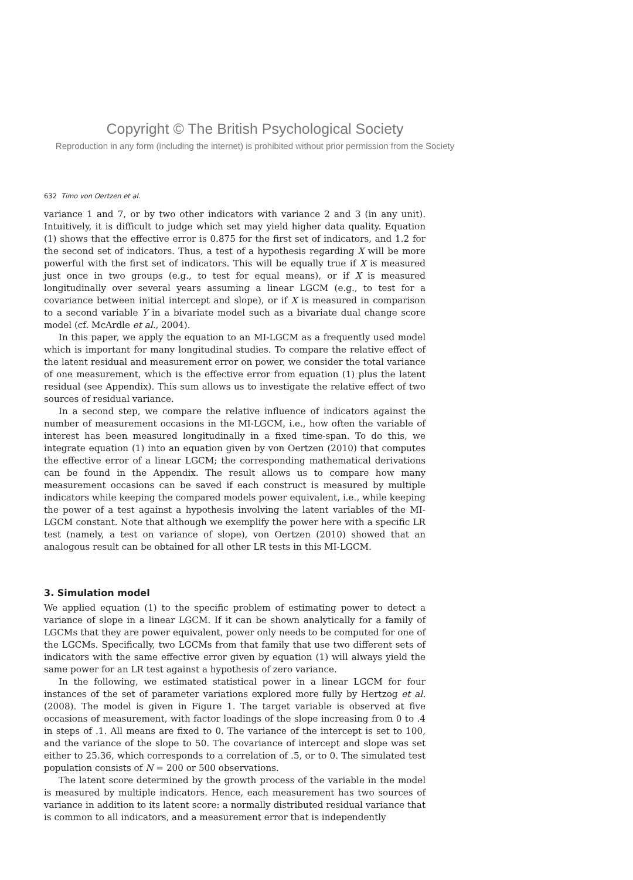Copyright © The British Psychological Society
Reproduction in any form (including the internet) is prohibited without prior permission from the Society
632 Timo von Oertzen et al.
variance 1 and 7, or by two other indicators with variance 2 and 3 (in any unit). Intuitively, it is difficult to judge which set may yield higher data quality. Equation (1) shows that the effective error is 0.875 for the first set of indicators, and 1.2 for the second set of indicators. Thus, a test of a hypothesis regarding X will be more powerful with the first set of indicators. This will be equally true if X is measured just once in two groups (e.g., to test for equal means), or if X is measured longitudinally over several years assuming a linear LGCM (e.g., to test for a covariance between initial intercept and slope), or if X is measured in comparison to a second variable Y in a bivariate model such as a bivariate dual change score model (cf. McArdle et al., 2004).
In this paper, we apply the equation to an MI-LGCM as a frequently used model which is important for many longitudinal studies. To compare the relative effect of the latent residual and measurement error on power, we consider the total variance of one measurement, which is the effective error from equation (1) plus the latent residual (see Appendix). This sum allows us to investigate the relative effect of two sources of residual variance.
In a second step, we compare the relative influence of indicators against the number of measurement occasions in the MI-LGCM, i.e., how often the variable of interest has been measured longitudinally in a fixed time-span. To do this, we integrate equation (1) into an equation given by von Oertzen (2010) that computes the effective error of a linear LGCM; the corresponding mathematical derivations can be found in the Appendix. The result allows us to compare how many measurement occasions can be saved if each construct is measured by multiple indicators while keeping the compared models power equivalent, i.e., while keeping the power of a test against a hypothesis involving the latent variables of the MI-LGCM constant. Note that although we exemplify the power here with a specific LR test (namely, a test on variance of slope), von Oertzen (2010) showed that an analogous result can be obtained for all other LR tests in this MI-LGCM.
3. Simulation model
We applied equation (1) to the specific problem of estimating power to detect a variance of slope in a linear LGCM. If it can be shown analytically for a family of LGCMs that they are power equivalent, power only needs to be computed for one of the LGCMs. Specifically, two LGCMs from that family that use two different sets of indicators with the same effective error given by equation (1) will always yield the same power for an LR test against a hypothesis of zero variance.
In the following, we estimated statistical power in a linear LGCM for four instances of the set of parameter variations explored more fully by Hertzog et al. (2008). The model is given in Figure 1. The target variable is observed at five occasions of measurement, with factor loadings of the slope increasing from 0 to .4 in steps of .1. All means are fixed to 0. The variance of the intercept is set to 100, and the variance of the slope to 50. The covariance of intercept and slope was set either to 25.36, which corresponds to a correlation of .5, or to 0. The simulated test population consists of N = 200 or 500 observations.
The latent score determined by the growth process of the variable in the model is measured by multiple indicators. Hence, each measurement has two sources of variance in addition to its latent score: a normally distributed residual variance that is common to all indicators, and a measurement error that is independently